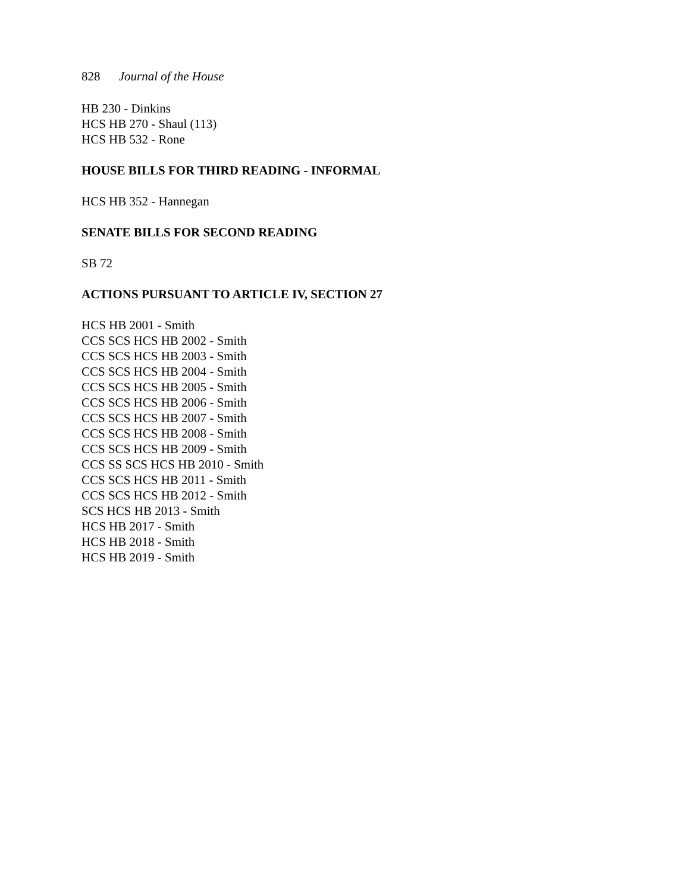828 Journal of the House
HB 230 - Dinkins
HCS HB 270 - Shaul (113)
HCS HB 532 - Rone
HOUSE BILLS FOR THIRD READING - INFORMAL
HCS HB 352 - Hannegan
SENATE BILLS FOR SECOND READING
SB 72
ACTIONS PURSUANT TO ARTICLE IV, SECTION 27
HCS HB 2001 - Smith
CCS SCS HCS HB 2002 - Smith
CCS SCS HCS HB 2003 - Smith
CCS SCS HCS HB 2004 - Smith
CCS SCS HCS HB 2005 - Smith
CCS SCS HCS HB 2006 - Smith
CCS SCS HCS HB 2007 - Smith
CCS SCS HCS HB 2008 - Smith
CCS SCS HCS HB 2009 - Smith
CCS SS SCS HCS HB 2010 - Smith
CCS SCS HCS HB 2011 - Smith
CCS SCS HCS HB 2012 - Smith
SCS HCS HB 2013 - Smith
HCS HB 2017 - Smith
HCS HB 2018 - Smith
HCS HB 2019 - Smith